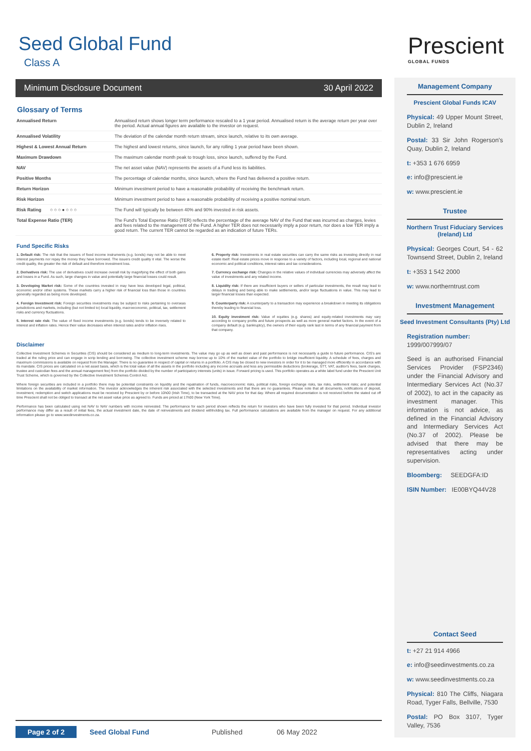Seed Global Fund
Class A
Minimum Disclosure Document 30 April 2022
Glossary of Terms
| Annualised Return | Annualised return shows longer term performance rescaled to a 1 year period. Annualised return is the average return per year over the period. Actual annual figures are available to the investor on request. |
| Annualised Volatility | The deviation of the calendar month return stream, since launch, relative to its own average. |
| Highest & Lowest Annual Return | The highest and lowest returns, since launch, for any rolling 1 year period have been shown. |
| Maximum Drawdown | The maximum calendar month peak to trough loss, since launch, suffered by the Fund. |
| NAV | The net asset value (NAV) represents the assets of a Fund less its liabilities. |
| Positive Months | The percentage of calendar months, since launch, where the Fund has delivered a positive return. |
| Return Horizon | Minimum investment period to have a reasonable probability of receiving the benchmark return. |
| Risk Horizon | Minimum investment period to have a reasonable probability of receiving a positive nominal return. |
| Risk Rating ○ ○ ○ ● ○ ○ ○ | The Fund will typically be between 40% and 90% invested in risk assets. |
| Total Expense Ratio (TER) | The Fund's Total Expense Ratio (TER) reflects the percentage of the average NAV of the Fund that was incurred as charges, levies and fees related to the management of the Fund. A higher TER does not necessarily imply a poor return, nor does a low TER imply a good return. The current TER cannot be regarded as an indication of future TERs. |
Fund Specific Risks
1. Default risk: The risk that the issuers of fixed income instruments (e.g. bonds) may not be able to meet interest payments nor repay the money they have borrowed. The issuers credit quality it vital. The worse the credit quality, the greater the risk of default and therefore investment loss.
2. Derivatives risk: The use of derivatives could increase overall risk by magnifying the effect of both gains and losses in a Fund. As such, large changes in value and potentially large financial losses could result.
3. Developing Market risk: Some of the countries invested in may have less developed legal, political, economic and/or other systems. These markets carry a higher risk of financial loss than those in countries generally regarded as being more developed.
4. Foreign Investment risk: Foreign securities investments may be subject to risks pertaining to overseas jurisdictions and markets, including (but not limited to) local liquidity, macroeconomic, political, tax, settlement risks and currency fluctuations.
5. Interest rate risk: The value of fixed income investments (e.g. bonds) tends to be inversely related to interest and inflation rates. Hence their value decreases when interest rates and/or inflation rises.
6. Property risk: Investments in real estate securities can carry the same risks as investing directly in real estate itself. Real estate prices move in response to a variety of factors, including local, regional and national economic and political conditions, interest rates and tax considerations.
7. Currency exchange risk: Changes in the relative values of individual currencies may adversely affect the value of investments and any related income.
8. Liquidity risk: If there are insufficient buyers or sellers of particular investments, the result may lead to delays in trading and being able to make settlements, and/or large fluctuations in value. This may lead to larger financial losses than expected.
9. Counterparty risk: A counterparty to a transaction may experience a breakdown in meeting its obligations thereby leading to financial loss.
10. Equity investment risk: Value of equities (e.g. shares) and equity-related investments may vary according to company profits and future prospects as well as more general market factors. In the event of a company default (e.g. bankruptcy), the owners of their equity rank last in terms of any financial payment from that company.
Disclaimer
Collective Investment Schemes in Securities (CIS) should be considered as medium to long-term investments. The value may go up as well as down and past performance is not necessarily a guide to future performance. CIS's are traded at the ruling price and can engage in scrip lending and borrowing. The collective investment scheme may borrow up to 10% of the market value of the portfolio to bridge insufficient liquidity. A schedule of fees, charges and maximum commissions is available on request from the Manager. There is no guarantee in respect of capital or returns in a portfolio. A CIS may be closed to new investors in order for it to be managed more efficiently in accordance with its mandate. CIS prices are calculated on a net asset basis, which is the total value of all the assets in the portfolio including any income accruals and less any permissible deductions (brokerage, STT, VAT, auditor's fees, bank charges, trustee and custodian fees and the annual management fee) from the portfolio divided by the number of participatory interests (units) in issue. Forward pricing is used. This portfolio operates as a white label fund under the Prescient Unit Trust Scheme, which is governed by the Collective Investment Schemes Control Act.
Where foreign securities are included in a portfolio there may be potential constraints on liquidity and the repatriation of funds, macroeconomic risks, political risks, foreign exchange risks, tax risks, settlement risks; and potential limitations on the availability of market information. The investor acknowledges the inherent risk associated with the selected investments and that there are no guarantees. Please note that all documents, notifications of deposit, investment, redemption and switch applications must be received by Prescient by or before 10h00 (Irish Time), to be transacted at the NAV price for that day. Where all required documentation is not received before the stated cut off time Prescient shall not be obliged to transact at the net asset value price as agreed to. Funds are priced at 17h00 (New York Time).
Performance has been calculated using net NAV to NAV numbers with income reinvested. The performance for each period shown reflects the return for investors who have been fully invested for that period. Individual investor performance may differ as a result of initial fees, the actual investment date, the date of reinvestments and dividend withholding tax. Full performance calculations are available from the manager on request. For any additional information please go to www.seedinvestments.co.za.
Prescient
GLOBAL FUNDS
Management Company
Prescient Global Funds ICAV
Physical: 49 Upper Mount Street, Dublin 2, Ireland
Postal: 33 Sir John Rogerson's Quay, Dublin 2, Ireland
t: +353 1 676 6959
e: info@prescient.ie
w: www.prescient.ie
Trustee
Northern Trust Fiduciary Services (Ireland) Ltd
Physical: Georges Court, 54 - 62 Townsend Street, Dublin 2, Ireland
t: +353 1 542 2000
w: www.northerntrust.com
Investment Management
Seed Investment Consultants (Pty) Ltd
Registration number:
1999/007999/07
Seed is an authorised Financial Services Provider (FSP2346) under the Financial Advisory and Intermediary Services Act (No.37 of 2002), to act in the capacity as investment manager. This information is not advice, as defined in the Financial Advisory and Intermediary Services Act (No.37 of 2002). Please be advised that there may be representatives acting under supervision.
Bloomberg: SEEDGFA:ID
ISIN Number: IE00BYQ44V28
Contact Seed
t: +27 21 914 4966
e: info@seedinvestments.co.za
w: www.seedinvestments.co.za
Physical: 810 The Cliffs, Niagara Road, Tyger Falls, Bellville, 7530
Postal: PO Box 3107, Tyger Valley, 7536
Page 2 of 2 Seed Global Fund Published 06 May 2022